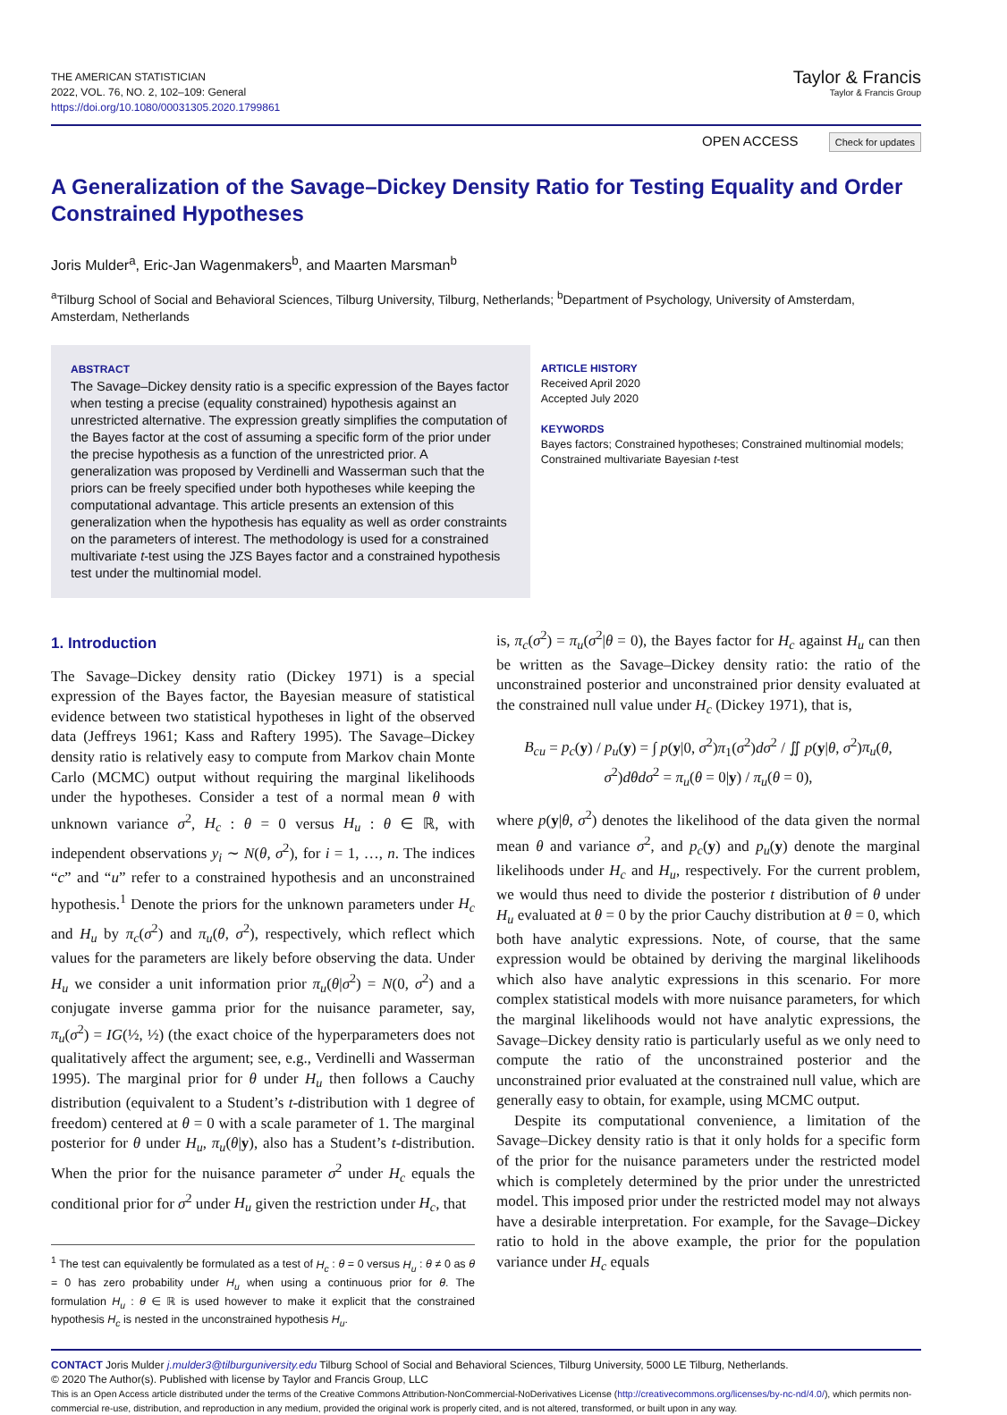THE AMERICAN STATISTICIAN
2022, VOL. 76, NO. 2, 102–109: General
https://doi.org/10.1080/00031305.2020.1799861
Taylor & Francis
Taylor & Francis Group
OPEN ACCESS Check for updates
A Generalization of the Savage–Dickey Density Ratio for Testing Equality and Order Constrained Hypotheses
Joris Mulder<sup>a</sup>, Eric-Jan Wagenmakers<sup>b</sup>, and Maarten Marsman<sup>b</sup>
<sup>a</sup> Tilburg School of Social and Behavioral Sciences, Tilburg University, Tilburg, Netherlands; <sup>b</sup>Department of Psychology, University of Amsterdam, Amsterdam, Netherlands
ABSTRACT
The Savage–Dickey density ratio is a specific expression of the Bayes factor when testing a precise (equality constrained) hypothesis against an unrestricted alternative. The expression greatly simplifies the computation of the Bayes factor at the cost of assuming a specific form of the prior under the precise hypothesis as a function of the unrestricted prior. A generalization was proposed by Verdinelli and Wasserman such that the priors can be freely specified under both hypotheses while keeping the computational advantage. This article presents an extension of this generalization when the hypothesis has equality as well as order constraints on the parameters of interest. The methodology is used for a constrained multivariate t-test using the JZS Bayes factor and a constrained hypothesis test under the multinomial model.
ARTICLE HISTORY
Received April 2020
Accepted July 2020
KEYWORDS
Bayes factors; Constrained hypotheses; Constrained multinomial models; Constrained multivariate Bayesian t-test
1. Introduction
The Savage–Dickey density ratio (Dickey 1971) is a special expression of the Bayes factor, the Bayesian measure of statistical evidence between two statistical hypotheses in light of the observed data (Jeffreys 1961; Kass and Raftery 1995). The Savage–Dickey density ratio is relatively easy to compute from Markov chain Monte Carlo (MCMC) output without requiring the marginal likelihoods under the hypotheses. Consider a test of a normal mean θ with unknown variance σ<sup>2</sup>, H<sub>c</sub> : θ = 0 versus H<sub>u</sub> : θ ∈ ℝ, with independent observations y<sub>i</sub> ∼ N(θ, σ<sup>2</sup>), for i = 1, …, n. The indices “c” and “u” refer to a constrained hypothesis and an unconstrained hypothesis.<sup>1</sup> Denote the priors for the unknown parameters under H<sub>c</sub> and H<sub>u</sub> by π<sub>c</sub>(σ<sup>2</sup>) and π<sub>u</sub>(θ, σ<sup>2</sup>), respectively, which reflect which values for the parameters are likely before observing the data. Under H<sub>u</sub> we consider a unit information prior π<sub>u</sub>(θ|σ<sup>2</sup>) = N(0, σ<sup>2</sup>) and a conjugate inverse gamma prior for the nuisance parameter, say, π<sub>u</sub>(σ<sup>2</sup>) = IG(½, ½) (the exact choice of the hyperparameters does not qualitatively affect the argument; see, e.g., Verdinelli and Wasserman 1995). The marginal prior for θ under H<sub>u</sub> then follows a Cauchy distribution (equivalent to a Student’s t-distribution with 1 degree of freedom) centered at θ = 0 with a scale parameter of 1. The marginal posterior for θ under H<sub>u</sub>, π<sub>u</sub>(θ|y), also has a Student’s t-distribution. When the prior for the nuisance parameter σ<sup>2</sup> under H<sub>c</sub> equals the conditional prior for σ<sup>2</sup> under H<sub>u</sub> given the restriction under H<sub>c</sub>, that
<sup>1</sup> The test can equivalently be formulated as a test of H<sub>c</sub> : θ = 0 versus H<sub>u</sub> : θ ≠ 0 as θ = 0 has zero probability under H<sub>u</sub> when using a continuous prior for θ. The formulation H<sub>u</sub> : θ ∈ ℝ is used however to make it explicit that the constrained hypothesis H<sub>c</sub> is nested in the unconstrained hypothesis H<sub>u</sub>.
is, π<sub>c</sub>(σ<sup>2</sup>) = π<sub>u</sub>(σ<sup>2</sup>|θ = 0), the Bayes factor for H<sub>c</sub> against H<sub>u</sub> can then be written as the Savage–Dickey density ratio: the ratio of the unconstrained posterior and unconstrained prior density evaluated at the constrained null value under H<sub>c</sub> (Dickey 1971), that is,
B<sub>cu</sub> = p<sub>c</sub>(y) / p<sub>u</sub>(y) = ∫ p(y|0, σ<sup>2</sup>)π<sub>1</sub>(σ<sup>2</sup>)dσ<sup>2</sup> / ∬ p(y|θ, σ<sup>2</sup>)π<sub>u</sub>(θ, σ<sup>2</sup>)dθdσ<sup>2</sup> = π<sub>u</sub>(θ = 0|y) / π<sub>u</sub>(θ = 0),
where p(y|θ, σ<sup>2</sup>) denotes the likelihood of the data given the normal mean θ and variance σ<sup>2</sup>, and p<sub>c</sub>(y) and p<sub>u</sub>(y) denote the marginal likelihoods under H<sub>c</sub> and H<sub>u</sub>, respectively. For the current problem, we would thus need to divide the posterior t distribution of θ under H<sub>u</sub> evaluated at θ = 0 by the prior Cauchy distribution at θ = 0, which both have analytic expressions. Note, of course, that the same expression would be obtained by deriving the marginal likelihoods which also have analytic expressions in this scenario. For more complex statistical models with more nuisance parameters, for which the marginal likelihoods would not have analytic expressions, the Savage–Dickey density ratio is particularly useful as we only need to compute the ratio of the unconstrained posterior and the unconstrained prior evaluated at the constrained null value, which are generally easy to obtain, for example, using MCMC output.
Despite its computational convenience, a limitation of the Savage–Dickey density ratio is that it only holds for a specific form of the prior for the nuisance parameters under the restricted model which is completely determined by the prior under the unrestricted model. This imposed prior under the restricted model may not always have a desirable interpretation. For example, for the Savage–Dickey ratio to hold in the above example, the prior for the population variance under H<sub>c</sub> equals
CONTACT Joris Mulder j.mulder3@tilburguniversity.edu Tilburg School of Social and Behavioral Sciences, Tilburg University, 5000 LE Tilburg, Netherlands.
© 2020 The Author(s). Published with license by Taylor and Francis Group, LLC
This is an Open Access article distributed under the terms of the Creative Commons Attribution-NonCommercial-NoDerivatives License (http://creativecommons.org/licenses/by-nc-nd/4.0/), which permits non-commercial re-use, distribution, and reproduction in any medium, provided the original work is properly cited, and is not altered, transformed, or built upon in any way.